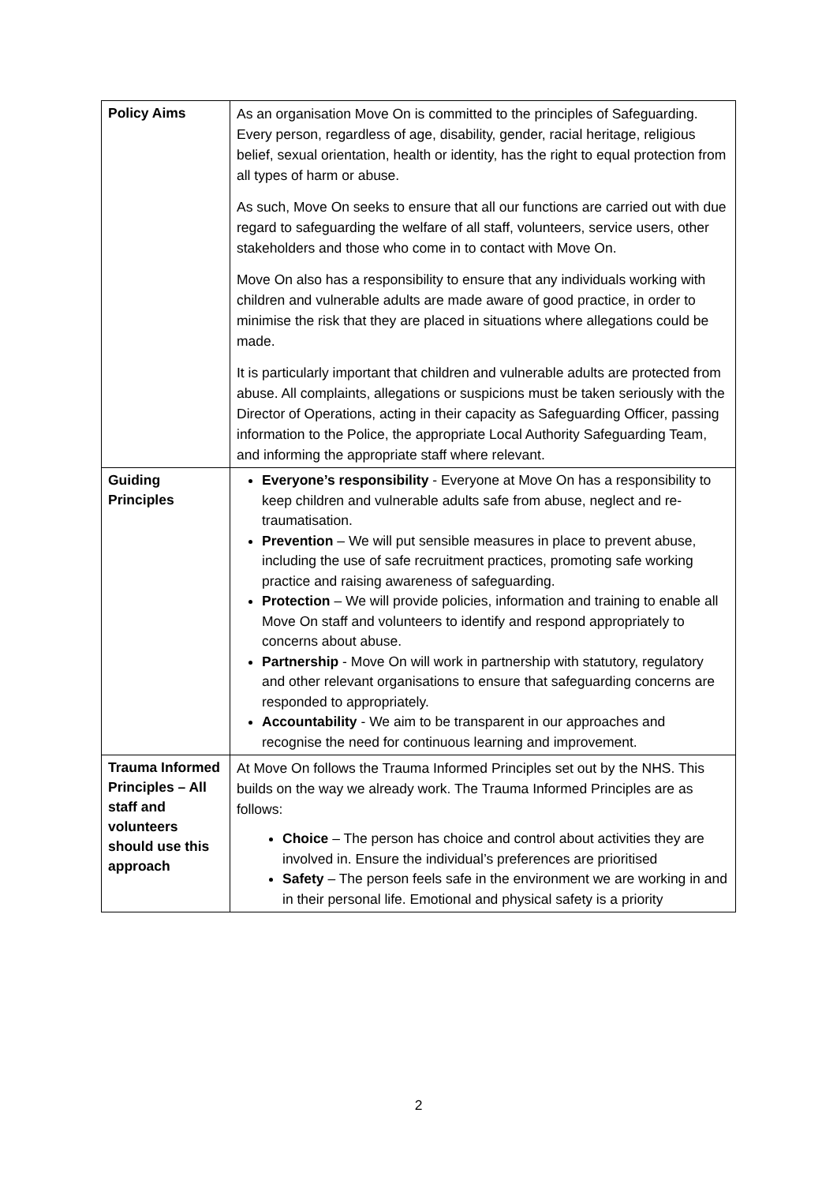| Policy Aims | As an organisation Move On is committed to the principles of Safeguarding. Every person, regardless of age, disability, gender, racial heritage, religious belief, sexual orientation, health or identity, has the right to equal protection from all types of harm or abuse. As such, Move On seeks to ensure that all our functions are carried out with due regard to safeguarding the welfare of all staff, volunteers, service users, other stakeholders and those who come in to contact with Move On. Move On also has a responsibility to ensure that any individuals working with children and vulnerable adults are made aware of good practice, in order to minimise the risk that they are placed in situations where allegations could be made. It is particularly important that children and vulnerable adults are protected from abuse. All complaints, allegations or suspicions must be taken seriously with the Director of Operations, acting in their capacity as Safeguarding Officer, passing information to the Police, the appropriate Local Authority Safeguarding Team, and informing the appropriate staff where relevant. |
| Guiding Principles | Everyone’s responsibility - Everyone at Move On has a responsibility to keep children and vulnerable adults safe from abuse, neglect and re-traumatisation. Prevention – We will put sensible measures in place to prevent abuse, including the use of safe recruitment practices, promoting safe working practice and raising awareness of safeguarding. Protection – We will provide policies, information and training to enable all Move On staff and volunteers to identify and respond appropriately to concerns about abuse. Partnership - Move On will work in partnership with statutory, regulatory and other relevant organisations to ensure that safeguarding concerns are responded to appropriately. Accountability - We aim to be transparent in our approaches and recognise the need for continuous learning and improvement. |
| Trauma Informed Principles – All staff and volunteers should use this approach | At Move On follows the Trauma Informed Principles set out by the NHS. This builds on the way we already work. The Trauma Informed Principles are as follows: Choice – The person has choice and control about activities they are involved in. Ensure the individual’s preferences are prioritised Safety – The person feels safe in the environment we are working in and in their personal life. Emotional and physical safety is a priority |
2